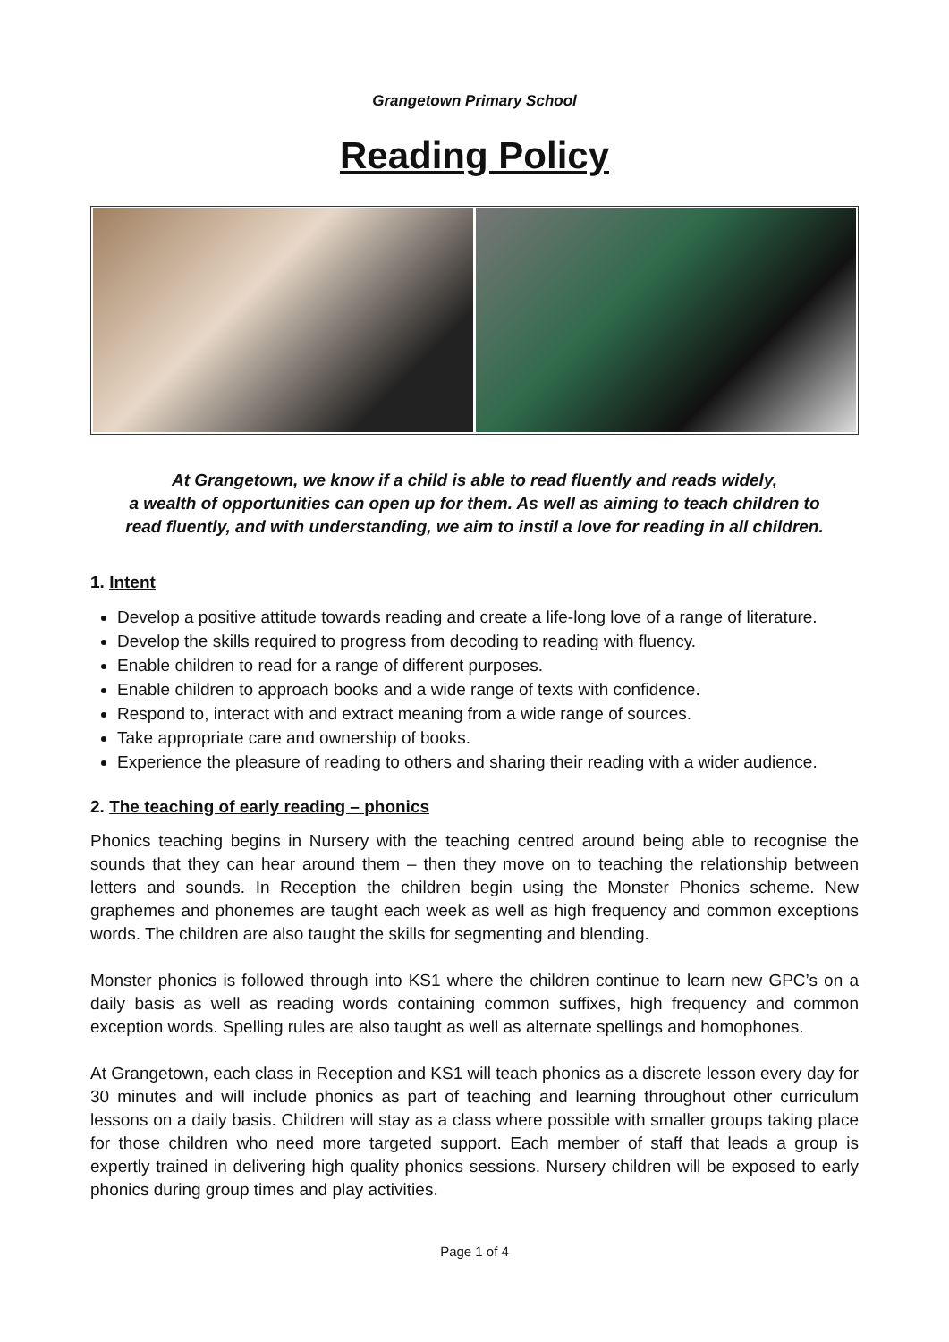Grangetown Primary School
Reading Policy
At Grangetown, we know if a child is able to read fluently and reads widely,
a wealth of opportunities can open up for them. As well as aiming to teach children to
read fluently, and with understanding, we aim to instil a love for reading in all children.
1. Intent
Develop a positive attitude towards reading and create a life-long love of a range of literature.
Develop the skills required to progress from decoding to reading with fluency.
Enable children to read for a range of different purposes.
Enable children to approach books and a wide range of texts with confidence.
Respond to, interact with and extract meaning from a wide range of sources.
Take appropriate care and ownership of books.
Experience the pleasure of reading to others and sharing their reading with a wider audience.
2. The teaching of early reading – phonics
Phonics teaching begins in Nursery with the teaching centred around being able to recognise the sounds that they can hear around them – then they move on to teaching the relationship between letters and sounds. In Reception the children begin using the Monster Phonics scheme. New graphemes and phonemes are taught each week as well as high frequency and common exceptions words. The children are also taught the skills for segmenting and blending.
Monster phonics is followed through into KS1 where the children continue to learn new GPC’s on a daily basis as well as reading words containing common suffixes, high frequency and common exception words. Spelling rules are also taught as well as alternate spellings and homophones.
At Grangetown, each class in Reception and KS1 will teach phonics as a discrete lesson every day for 30 minutes and will include phonics as part of teaching and learning throughout other curriculum lessons on a daily basis. Children will stay as a class where possible with smaller groups taking place for those children who need more targeted support. Each member of staff that leads a group is expertly trained in delivering high quality phonics sessions. Nursery children will be exposed to early phonics during group times and play activities.
Page 1 of 4